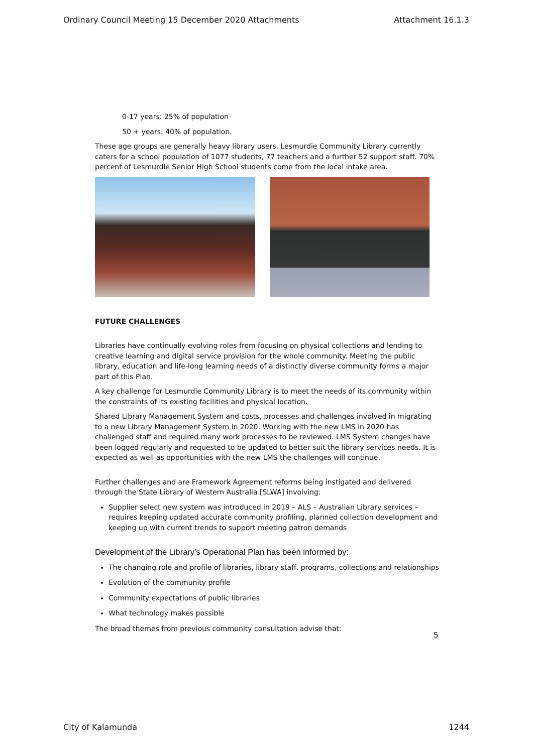Ordinary Council Meeting 15 December 2020 Attachments Attachment 16.1.3
0-17 years: 25% of population
50 + years: 40% of population.
These age groups are generally heavy library users. Lesmurdie Community Library currently caters for a school population of 1077 students, 77 teachers and a further 52 support staff. 70% percent of Lesmurdie Senior High School students come from the local intake area.
FUTURE CHALLENGES
Libraries have continually evolving roles from focusing on physical collections and lending to creative learning and digital service provision for the whole community. Meeting the public library, education and life-long learning needs of a distinctly diverse community forms a major part of this Plan.
A key challenge for Lesmurdie Community Library is to meet the needs of its community within the constraints of its existing facilities and physical location.
Shared Library Management System and costs, processes and challenges involved in migrating to a new Library Management System in 2020. Working with the new LMS in 2020 has challenged staff and required many work processes to be reviewed. LMS System changes have been logged regularly and requested to be updated to better suit the library services needs. It is expected as well as opportunities with the new LMS the challenges will continue.
Further challenges and are Framework Agreement reforms being instigated and delivered through the State Library of Western Australia [SLWA] involving:
Supplier select new system was introduced in 2019 – ALS – Australian Library services – requires keeping updated accurate community profiling, planned collection development and keeping up with current trends to support meeting patron demands
Development of the Library’s Operational Plan has been informed by:
The changing role and profile of libraries, library staff, programs, collections and relationships
Evolution of the community profile
Community expectations of public libraries
What technology makes possible
The broad themes from previous community consultation advise that:
5
City of Kalamunda 1244